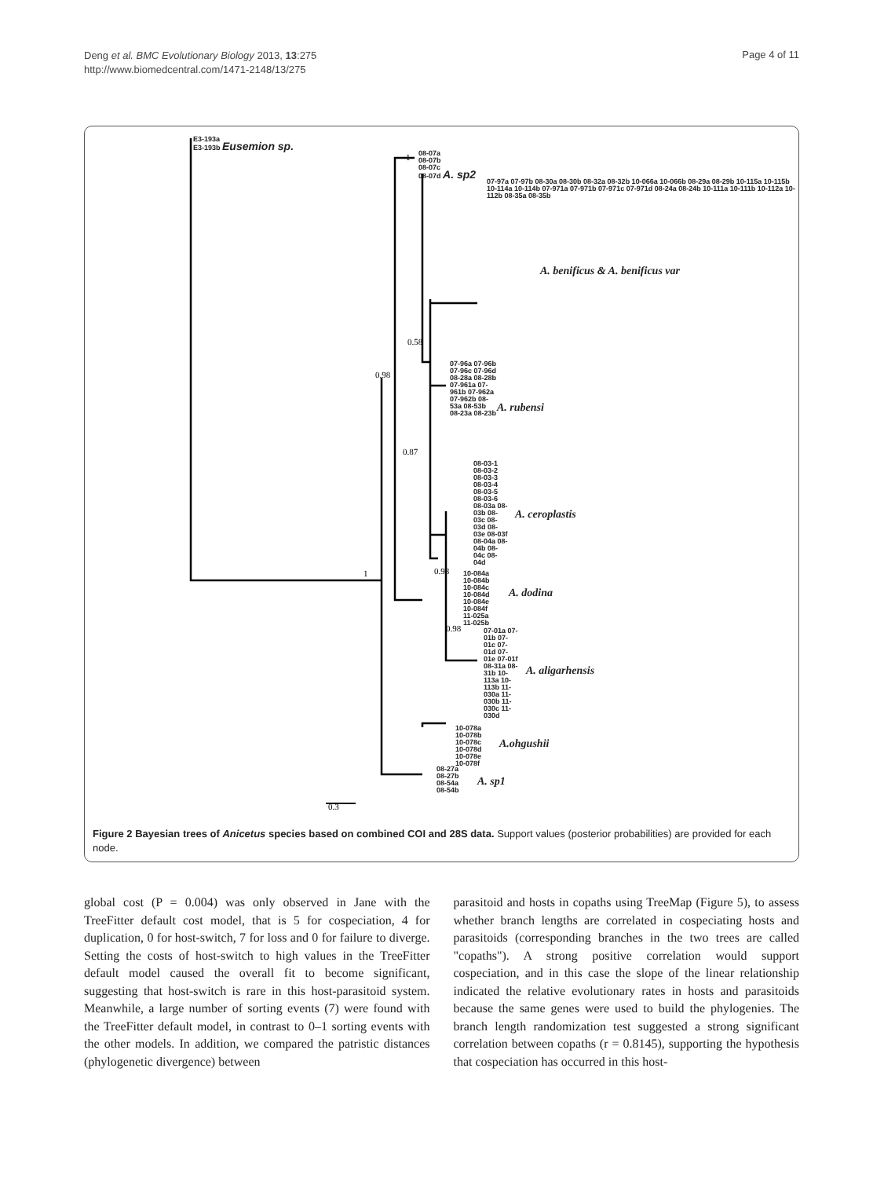Deng et al. BMC Evolutionary Biology 2013, 13:275
http://www.biomedcentral.com/1471-2148/13/275
Page 4 of 11
1
0.58
0.98
0.87
0.98
0.98
1
0.3
E3-193a
E3-193b Eusemion sp.
08-07a
08-07b
08-07c
08-07d A. sp2
07-97a 07-97b 08-30a 08-30b 08-32a 08-32b 10-066a 10-066b 08-29a 08-29b 10-115a 10-115b 10-114a 10-114b 07-971a 07-971b 07-971c 07-971d 08-24a 08-24b 10-111a 10-111b 10-112a 10-112b 08-35a 08-35b
A. benificus & A. benificus var
07-96a 07-96b 07-96c 07-96d 08-28a 08-28b 07-961a 07-961b 07-962a 07-962b 08-53a 08-53b 08-23a 08-23b
A. rubensi
08-03-1 08-03-2 08-03-3 08-03-4 08-03-5 08-03-6 08-03a 08-03b 08-03c 08-03d 08-03e 08-03f 08-04a 08-04b 08-04c 08-04d
A. ceroplastis
10-084a 10-084b 10-084c 10-084d 10-084e 10-084f 11-025a 11-025b
A. dodina
07-01a 07-01b 07-01c 07-01d 07-01e 07-01f 08-31a 08-31b 10-113a 10-113b 11-030a 11-030b 11-030c 11-030d
A. aligarhensis
10-078a 10-078b 10-078c 10-078d 10-078e 10-078f
A.ohgushii
08-27a 08-27b 08-54a 08-54b
A. sp1
Figure 2 Bayesian trees of Anicetus species based on combined COI and 28S data. Support values (posterior probabilities) are provided for each node.
global cost (P = 0.004) was only observed in Jane with the TreeFitter default cost model, that is 5 for cospeciation, 4 for duplication, 0 for host-switch, 7 for loss and 0 for failure to diverge. Setting the costs of host-switch to high values in the TreeFitter default model caused the overall fit to become significant, suggesting that host-switch is rare in this host-parasitoid system. Meanwhile, a large number of sorting events (7) were found with the TreeFitter default model, in contrast to 0–1 sorting events with the other models. In addition, we compared the patristic distances (phylogenetic divergence) between
parasitoid and hosts in copaths using TreeMap (Figure 5), to assess whether branch lengths are correlated in cospeciating hosts and parasitoids (corresponding branches in the two trees are called "copaths"). A strong positive correlation would support cospeciation, and in this case the slope of the linear relationship indicated the relative evolutionary rates in hosts and parasitoids because the same genes were used to build the phylogenies. The branch length randomization test suggested a strong significant correlation between copaths (r = 0.8145), supporting the hypothesis that cospeciation has occurred in this host-